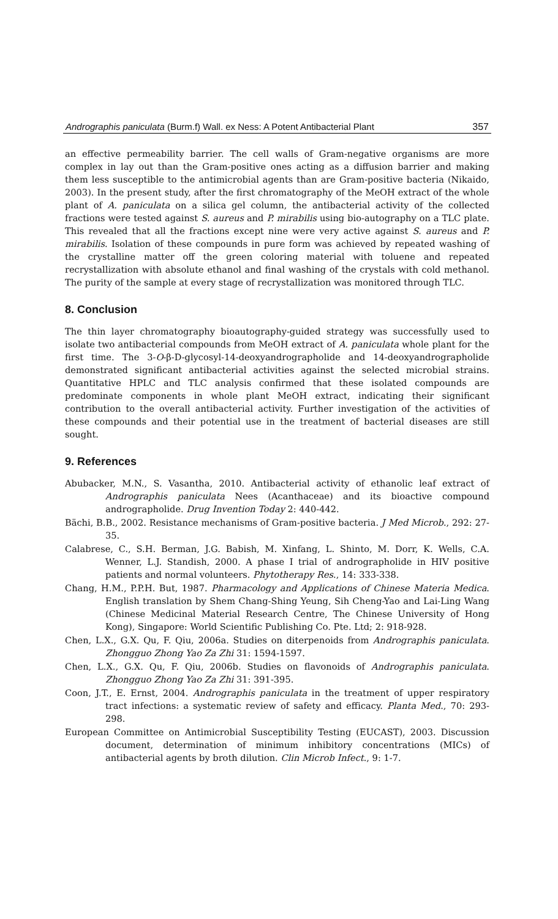Andrographis paniculata (Burm.f) Wall. ex Ness: A Potent Antibacterial Plant 357
an effective permeability barrier. The cell walls of Gram-negative organisms are more complex in lay out than the Gram-positive ones acting as a diffusion barrier and making them less susceptible to the antimicrobial agents than are Gram-positive bacteria (Nikaido, 2003). In the present study, after the first chromatography of the MeOH extract of the whole plant of A. paniculata on a silica gel column, the antibacterial activity of the collected fractions were tested against S. aureus and P. mirabilis using bio-autography on a TLC plate. This revealed that all the fractions except nine were very active against S. aureus and P. mirabilis. Isolation of these compounds in pure form was achieved by repeated washing of the crystalline matter off the green coloring material with toluene and repeated recrystallization with absolute ethanol and final washing of the crystals with cold methanol. The purity of the sample at every stage of recrystallization was monitored through TLC.
8. Conclusion
The thin layer chromatography bioautography-guided strategy was successfully used to isolate two antibacterial compounds from MeOH extract of A. paniculata whole plant for the first time. The 3-O-β-D-glycosyl-14-deoxyandrographolide and 14-deoxyandrographolide demonstrated significant antibacterial activities against the selected microbial strains. Quantitative HPLC and TLC analysis confirmed that these isolated compounds are predominate components in whole plant MeOH extract, indicating their significant contribution to the overall antibacterial activity. Further investigation of the activities of these compounds and their potential use in the treatment of bacterial diseases are still sought.
9. References
Abubacker, M.N., S. Vasantha, 2010. Antibacterial activity of ethanolic leaf extract of Andrographis paniculata Nees (Acanthaceae) and its bioactive compound andrographolide. Drug Invention Today 2: 440-442.
Bächi, B.B., 2002. Resistance mechanisms of Gram-positive bacteria. J Med Microb., 292: 27-35.
Calabrese, C., S.H. Berman, J.G. Babish, M. Xinfang, L. Shinto, M. Dorr, K. Wells, C.A. Wenner, L.J. Standish, 2000. A phase I trial of andrographolide in HIV positive patients and normal volunteers. Phytotherapy Res., 14: 333-338.
Chang, H.M., P.P.H. But, 1987. Pharmacology and Applications of Chinese Materia Medica. English translation by Shem Chang-Shing Yeung, Sih Cheng-Yao and Lai-Ling Wang (Chinese Medicinal Material Research Centre, The Chinese University of Hong Kong), Singapore: World Scientific Publishing Co. Pte. Ltd; 2: 918-928.
Chen, L.X., G.X. Qu, F. Qiu, 2006a. Studies on diterpenoids from Andrographis paniculata. Zhongguo Zhong Yao Za Zhi 31: 1594-1597.
Chen, L.X., G.X. Qu, F. Qiu, 2006b. Studies on flavonoids of Andrographis paniculata. Zhongguo Zhong Yao Za Zhi 31: 391-395.
Coon, J.T., E. Ernst, 2004. Andrographis paniculata in the treatment of upper respiratory tract infections: a systematic review of safety and efficacy. Planta Med., 70: 293-298.
European Committee on Antimicrobial Susceptibility Testing (EUCAST), 2003. Discussion document, determination of minimum inhibitory concentrations (MICs) of antibacterial agents by broth dilution. Clin Microb Infect., 9: 1-7.